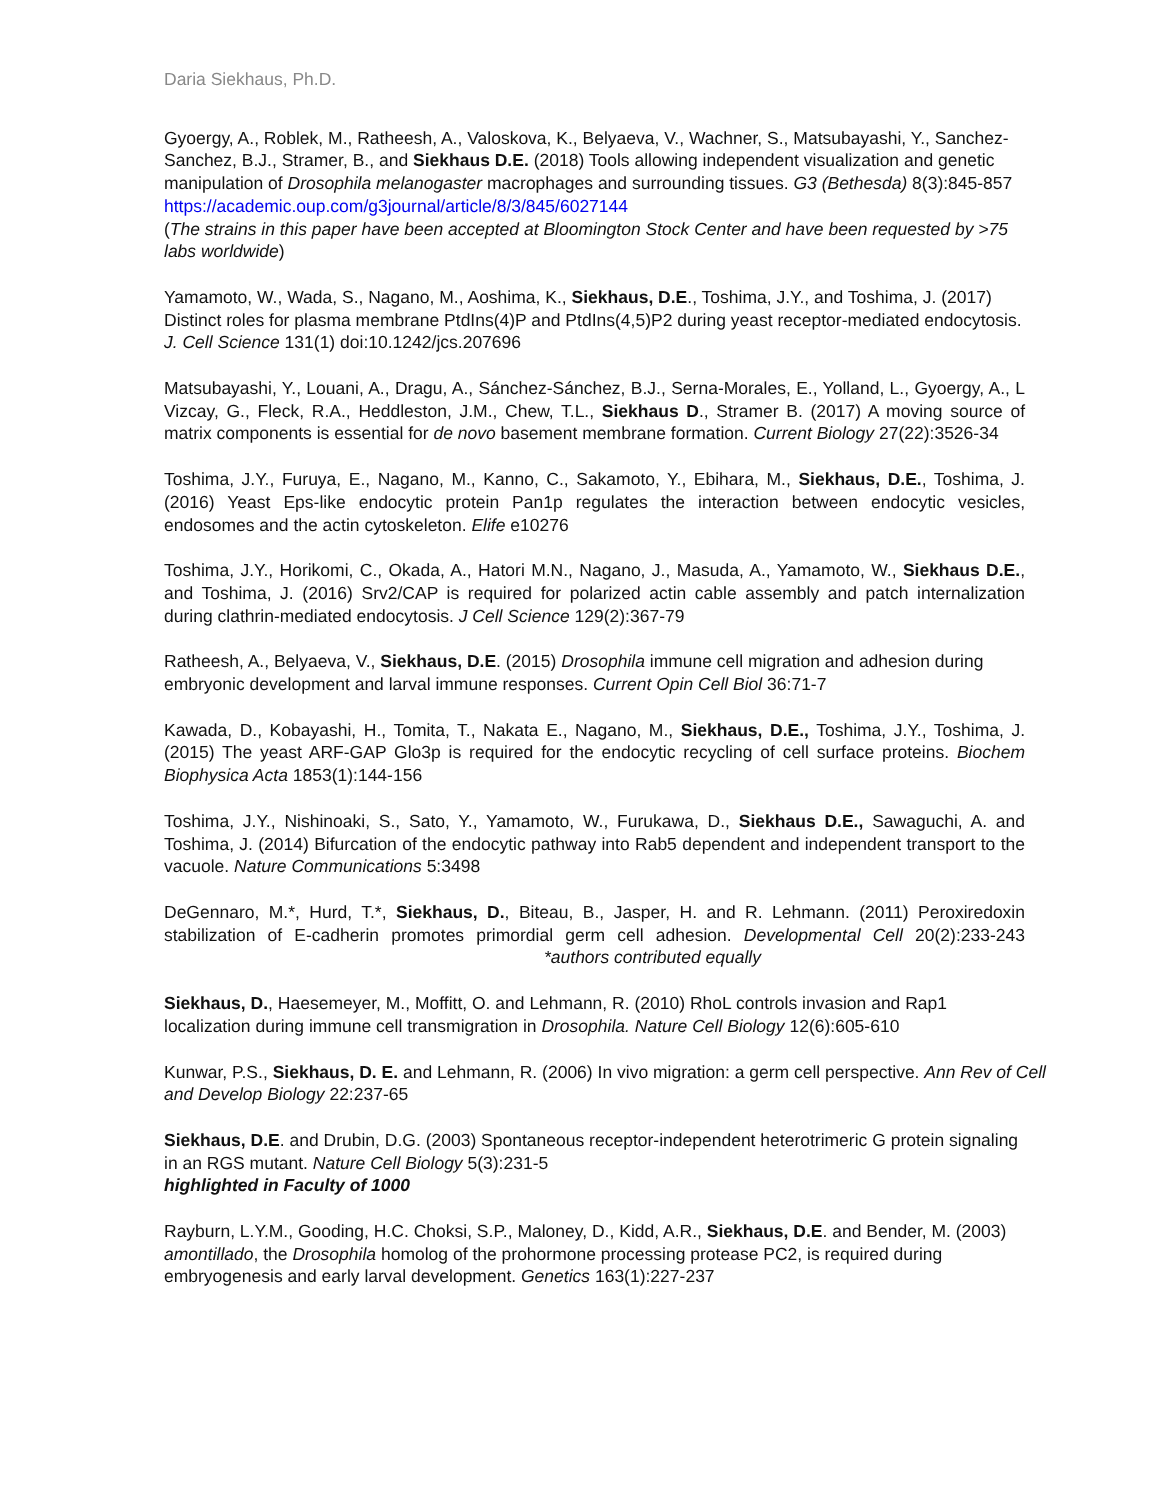Daria Siekhaus, Ph.D.
Gyoergy, A., Roblek, M., Ratheesh, A., Valoskova, K., Belyaeva, V., Wachner, S., Matsubayashi, Y., Sanchez-Sanchez, B.J., Stramer, B., and Siekhaus D.E. (2018) Tools allowing independent visualization and genetic manipulation of Drosophila melanogaster macrophages and surrounding tissues. G3 (Bethesda) 8(3):845-857
https://academic.oup.com/g3journal/article/8/3/845/6027144
(The strains in this paper have been accepted at Bloomington Stock Center and have been requested by >75 labs worldwide)
Yamamoto, W., Wada, S., Nagano, M., Aoshima, K., Siekhaus, D.E., Toshima, J.Y., and Toshima, J. (2017) Distinct roles for plasma membrane PtdIns(4)P and PtdIns(4,5)P2 during yeast receptor-mediated endocytosis. J. Cell Science 131(1) doi:10.1242/jcs.207696
Matsubayashi, Y., Louani, A., Dragu, A., Sánchez-Sánchez, B.J., Serna-Morales, E., Yolland, L., Gyoergy, A., L Vizcay, G., Fleck, R.A., Heddleston, J.M., Chew, T.L., Siekhaus D., Stramer B. (2017) A moving source of matrix components is essential for de novo basement membrane formation. Current Biology 27(22):3526-34
Toshima, J.Y., Furuya, E., Nagano, M., Kanno, C., Sakamoto, Y., Ebihara, M., Siekhaus, D.E., Toshima, J. (2016) Yeast Eps-like endocytic protein Pan1p regulates the interaction between endocytic vesicles, endosomes and the actin cytoskeleton. Elife e10276
Toshima, J.Y., Horikomi, C., Okada, A., Hatori M.N., Nagano, J., Masuda, A., Yamamoto, W., Siekhaus D.E., and Toshima, J. (2016) Srv2/CAP is required for polarized actin cable assembly and patch internalization during clathrin-mediated endocytosis. J Cell Science 129(2):367-79
Ratheesh, A., Belyaeva, V., Siekhaus, D.E. (2015) Drosophila immune cell migration and adhesion during embryonic development and larval immune responses. Current Opin Cell Biol 36:71-7
Kawada, D., Kobayashi, H., Tomita, T., Nakata E., Nagano, M., Siekhaus, D.E., Toshima, J.Y., Toshima, J. (2015) The yeast ARF-GAP Glo3p is required for the endocytic recycling of cell surface proteins. Biochem Biophysica Acta 1853(1):144-156
Toshima, J.Y., Nishinoaki, S., Sato, Y., Yamamoto, W., Furukawa, D., Siekhaus D.E., Sawaguchi, A. and Toshima, J. (2014) Bifurcation of the endocytic pathway into Rab5 dependent and independent transport to the vacuole. Nature Communications 5:3498
DeGennaro, M.*, Hurd, T.*, Siekhaus, D., Biteau, B., Jasper, H. and R. Lehmann. (2011) Peroxiredoxin stabilization of E-cadherin promotes primordial germ cell adhesion. Developmental Cell 20(2):233-243 *authors contributed equally
Siekhaus, D., Haesemeyer, M., Moffitt, O. and Lehmann, R. (2010) RhoL controls invasion and Rap1 localization during immune cell transmigration in Drosophila. Nature Cell Biology 12(6):605-610
Kunwar, P.S., Siekhaus, D. E. and Lehmann, R. (2006) In vivo migration: a germ cell perspective. Ann Rev of Cell and Develop Biology 22:237-65
Siekhaus, D.E. and Drubin, D.G. (2003) Spontaneous receptor-independent heterotrimeric G protein signaling in an RGS mutant. Nature Cell Biology 5(3):231-5
highlighted in Faculty of 1000
Rayburn, L.Y.M., Gooding, H.C. Choksi, S.P., Maloney, D., Kidd, A.R., Siekhaus, D.E. and Bender, M. (2003) amontillado, the Drosophila homolog of the prohormone processing protease PC2, is required during embryogenesis and early larval development. Genetics 163(1):227-237